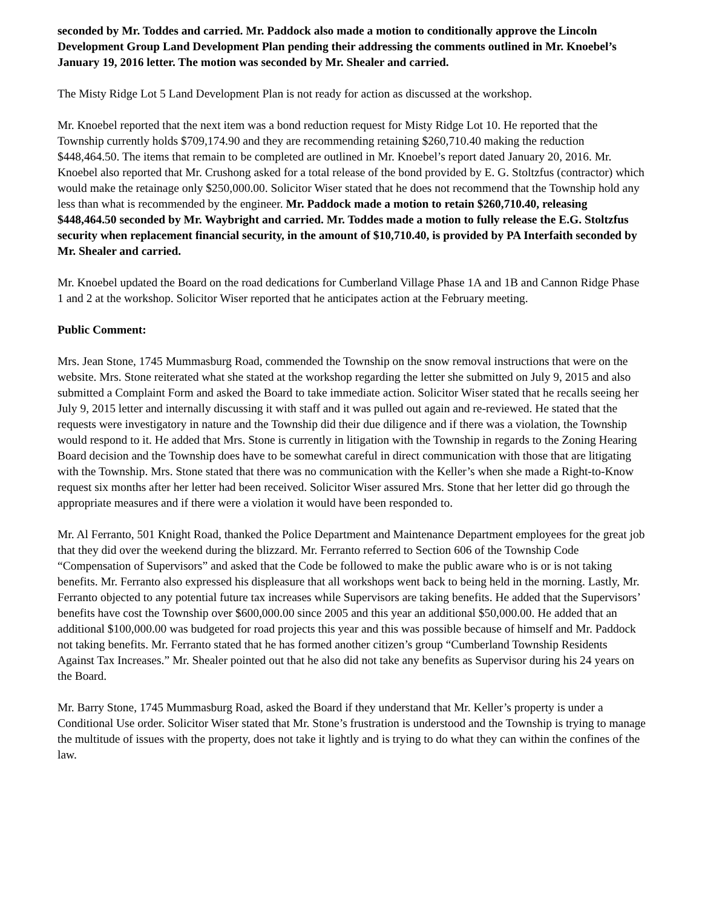seconded by Mr. Toddes and carried. Mr. Paddock also made a motion to conditionally approve the Lincoln Development Group Land Development Plan pending their addressing the comments outlined in Mr. Knoebel’s January 19, 2016 letter. The motion was seconded by Mr. Shealer and carried.
The Misty Ridge Lot 5 Land Development Plan is not ready for action as discussed at the workshop.
Mr. Knoebel reported that the next item was a bond reduction request for Misty Ridge Lot 10. He reported that the Township currently holds $709,174.90 and they are recommending retaining $260,710.40 making the reduction $448,464.50. The items that remain to be completed are outlined in Mr. Knoebel’s report dated January 20, 2016. Mr. Knoebel also reported that Mr. Crushong asked for a total release of the bond provided by E. G. Stoltzfus (contractor) which would make the retainage only $250,000.00. Solicitor Wiser stated that he does not recommend that the Township hold any less than what is recommended by the engineer. Mr. Paddock made a motion to retain $260,710.40, releasing $448,464.50 seconded by Mr. Waybright and carried. Mr. Toddes made a motion to fully release the E.G. Stoltzfus security when replacement financial security, in the amount of $10,710.40, is provided by PA Interfaith seconded by Mr. Shealer and carried.
Mr. Knoebel updated the Board on the road dedications for Cumberland Village Phase 1A and 1B and Cannon Ridge Phase 1 and 2 at the workshop. Solicitor Wiser reported that he anticipates action at the February meeting.
Public Comment:
Mrs. Jean Stone, 1745 Mummasburg Road, commended the Township on the snow removal instructions that were on the website. Mrs. Stone reiterated what she stated at the workshop regarding the letter she submitted on July 9, 2015 and also submitted a Complaint Form and asked the Board to take immediate action. Solicitor Wiser stated that he recalls seeing her July 9, 2015 letter and internally discussing it with staff and it was pulled out again and re-reviewed. He stated that the requests were investigatory in nature and the Township did their due diligence and if there was a violation, the Township would respond to it. He added that Mrs. Stone is currently in litigation with the Township in regards to the Zoning Hearing Board decision and the Township does have to be somewhat careful in direct communication with those that are litigating with the Township. Mrs. Stone stated that there was no communication with the Keller’s when she made a Right-to-Know request six months after her letter had been received. Solicitor Wiser assured Mrs. Stone that her letter did go through the appropriate measures and if there were a violation it would have been responded to.
Mr. Al Ferranto, 501 Knight Road, thanked the Police Department and Maintenance Department employees for the great job that they did over the weekend during the blizzard. Mr. Ferranto referred to Section 606 of the Township Code “Compensation of Supervisors” and asked that the Code be followed to make the public aware who is or is not taking benefits. Mr. Ferranto also expressed his displeasure that all workshops went back to being held in the morning. Lastly, Mr. Ferranto objected to any potential future tax increases while Supervisors are taking benefits. He added that the Supervisors’ benefits have cost the Township over $600,000.00 since 2005 and this year an additional $50,000.00. He added that an additional $100,000.00 was budgeted for road projects this year and this was possible because of himself and Mr. Paddock not taking benefits. Mr. Ferranto stated that he has formed another citizen’s group “Cumberland Township Residents Against Tax Increases.” Mr. Shealer pointed out that he also did not take any benefits as Supervisor during his 24 years on the Board.
Mr. Barry Stone, 1745 Mummasburg Road, asked the Board if they understand that Mr. Keller’s property is under a Conditional Use order. Solicitor Wiser stated that Mr. Stone’s frustration is understood and the Township is trying to manage the multitude of issues with the property, does not take it lightly and is trying to do what they can within the confines of the law.